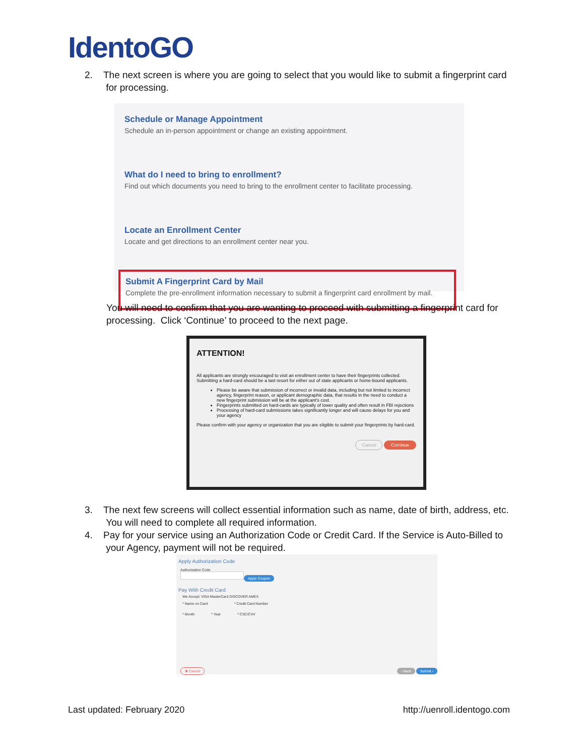IdentoGO
2. The next screen is where you are going to select that you would like to submit a fingerprint card
for processing.
Schedule or Manage Appointment
Schedule an in-person appointment or change an existing appointment.
What do I need to bring to enrollment?
Find out which documents you need to bring to the enrollment center to facilitate processing.
Locate an Enrollment Center
Locate and get directions to an enrollment center near you.
Submit A Fingerprint Card by Mail
Complete the pre-enrollment information necessary to submit a fingerprint card enrollment by mail.
You will need to confirm that you are wanting to proceed with submitting a fingerprint card for processing. Click ‘Continue’ to proceed to the next page.
ATTENTION!
All applicants are strongly encouraged to visit an enrollment center to have their fingerprints collected. Submitting a hard-card should be a last resort for either out of state applicants or home-bound applicants.
Please be aware that submission of incorrect or invalid data, including but not limited to incorrect agency, fingerprint reason, or applicant demographic data, that results in the need to conduct a new fingerprint submission will be at the applicant's cost.
Fingerprints submitted on hard-cards are typically of lower quality and often result in FBI rejections
Processing of hard-card submissions takes significantly longer and will cause delays for you and your agency
Please confirm with your agency or organization that you are eligible to submit your fingerprints by hard-card.
Cancel Continue
3. The next few screens will collect essential information such as name, date of birth, address, etc.
You will need to complete all required information.
4. Pay for your service using an Authorization Code or Credit Card. If the Service is Auto-Billed to
your Agency, payment will not be required.
Apply Authorization Code
Authorization Code
Apply Coupon
Pay With Credit Card
We Accept: VISA MasterCard DISCOVER AMEX
* Name on Card * Credit Card Number
* Month * Year * CSC/CVV
✖ Cancel ‹ Back Submit ›
Last updated: February 2020 http://uenroll.identogo.com